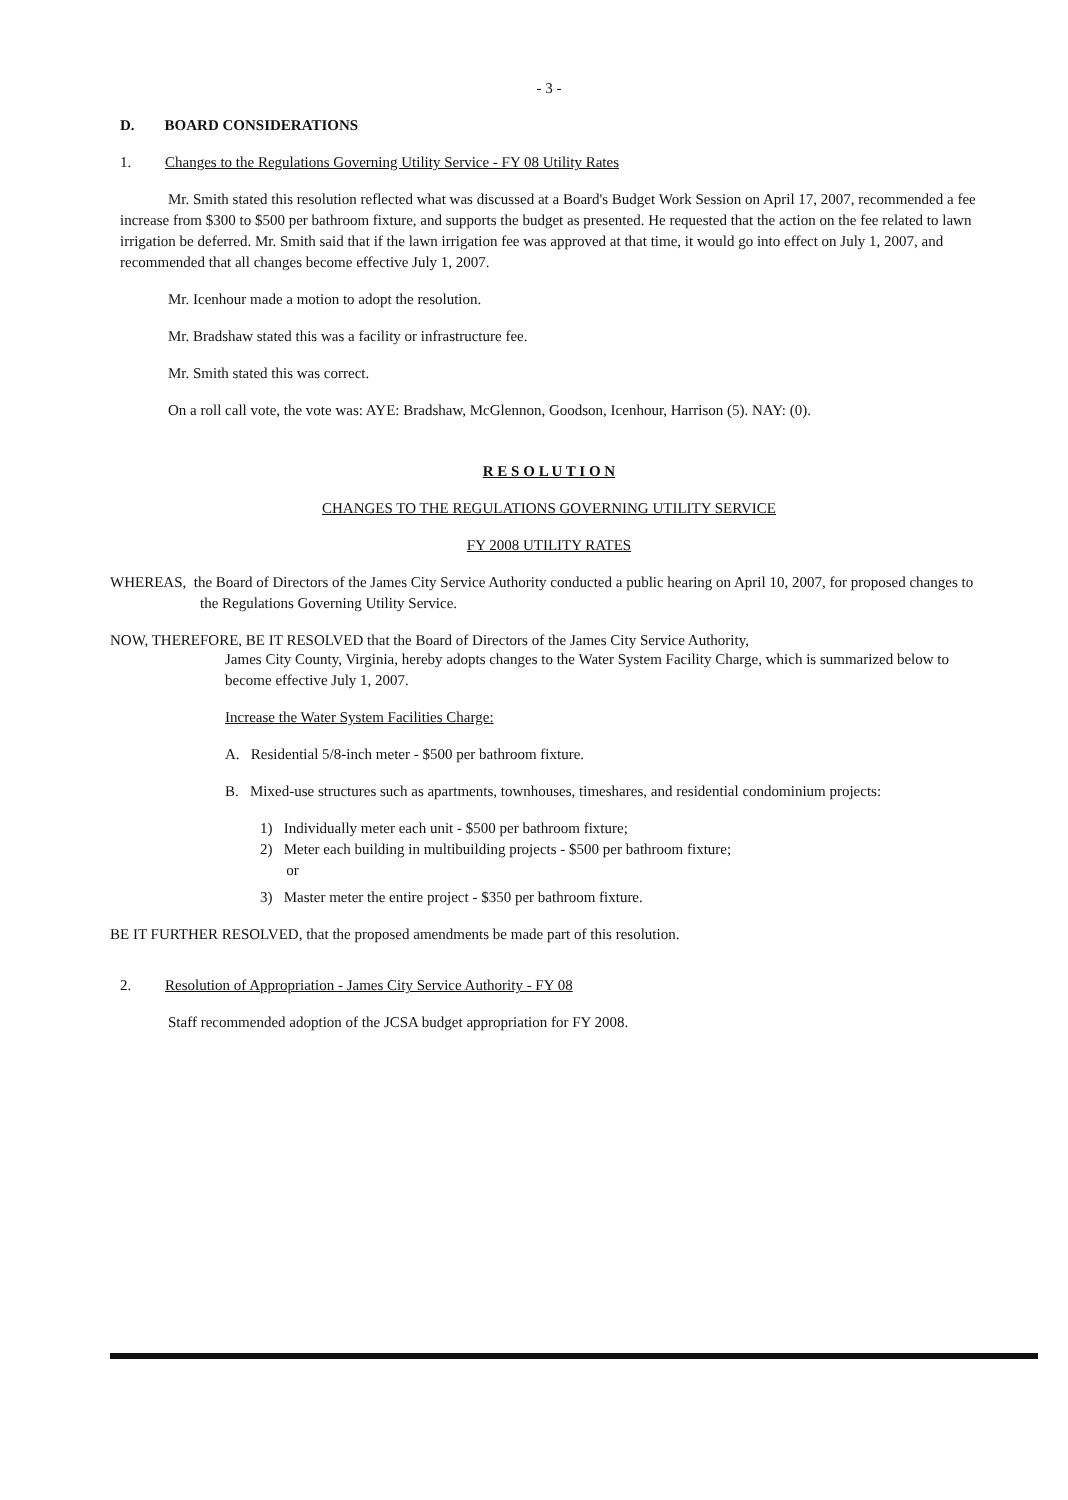- 3 -
D. BOARD CONSIDERATIONS
1. Changes to the Regulations Governing Utility Service - FY 08 Utility Rates
Mr. Smith stated this resolution reflected what was discussed at a Board's Budget Work Session on April 17, 2007, recommended a fee increase from $300 to $500 per bathroom fixture, and supports the budget as presented. He requested that the action on the fee related to lawn irrigation be deferred. Mr. Smith said that if the lawn irrigation fee was approved at that time, it would go into effect on July 1, 2007, and recommended that all changes become effective July 1, 2007.
Mr. Icenhour made a motion to adopt the resolution.
Mr. Bradshaw stated this was a facility or infrastructure fee.
Mr. Smith stated this was correct.
On a roll call vote, the vote was: AYE: Bradshaw, McGlennon, Goodson, Icenhour, Harrison (5). NAY: (0).
R E S O L U T I O N
CHANGES TO THE REGULATIONS GOVERNING UTILITY SERVICE
FY 2008 UTILITY RATES
WHEREAS, the Board of Directors of the James City Service Authority conducted a public hearing on April 10, 2007, for proposed changes to the Regulations Governing Utility Service.
NOW, THEREFORE, BE IT RESOLVED that the Board of Directors of the James City Service Authority,
James City County, Virginia, hereby adopts changes to the Water System Facility Charge, which is summarized below to become effective July 1, 2007.
Increase the Water System Facilities Charge:
A. Residential 5/8-inch meter - $500 per bathroom fixture.
B. Mixed-use structures such as apartments, townhouses, timeshares, and residential condominium projects:
1) Individually meter each unit - $500 per bathroom fixture;
2) Meter each building in multibuilding projects - $500 per bathroom fixture;
or
3) Master meter the entire project - $350 per bathroom fixture.
BE IT FURTHER RESOLVED, that the proposed amendments be made part of this resolution.
2. Resolution of Appropriation - James City Service Authority - FY 08
Staff recommended adoption of the JCSA budget appropriation for FY 2008.